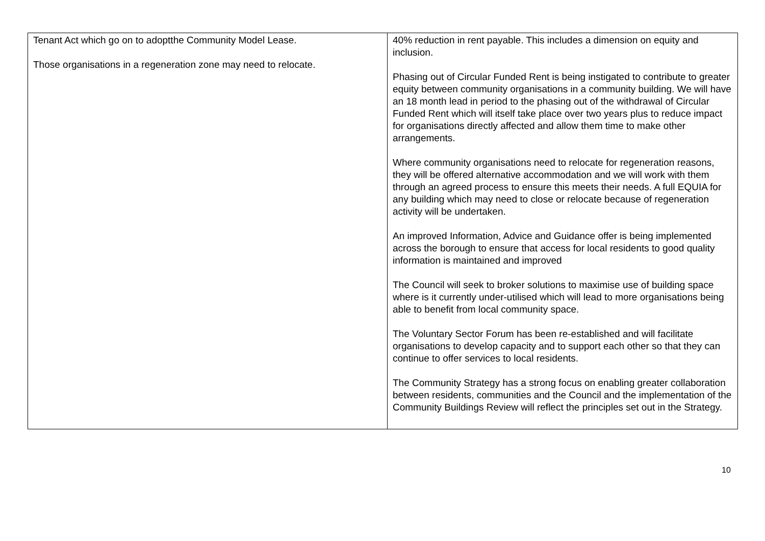| Tenant Act which go on to adoptthe Community Model Lease. Those organisations in a regeneration zone may need to relocate. | 40% reduction in rent payable. This includes a dimension on equity and inclusion. Phasing out of Circular Funded Rent is being instigated to contribute to greater equity between community organisations in a community building. We will have an 18 month lead in period to the phasing out of the withdrawal of Circular Funded Rent which will itself take place over two years plus to reduce impact for organisations directly affected and allow them time to make other arrangements. Where community organisations need to relocate for regeneration reasons, they will be offered alternative accommodation and we will work with them through an agreed process to ensure this meets their needs. A full EQUIA for any building which may need to close or relocate because of regeneration activity will be undertaken. An improved Information, Advice and Guidance offer is being implemented across the borough to ensure that access for local residents to good quality information is maintained and improved The Council will seek to broker solutions to maximise use of building space where is it currently under-utilised which will lead to more organisations being able to benefit from local community space. The Voluntary Sector Forum has been re-established and will facilitate organisations to develop capacity and to support each other so that they can continue to offer services to local residents. The Community Strategy has a strong focus on enabling greater collaboration between residents, communities and the Council and the implementation of the Community Buildings Review will reflect the principles set out in the Strategy. |
10